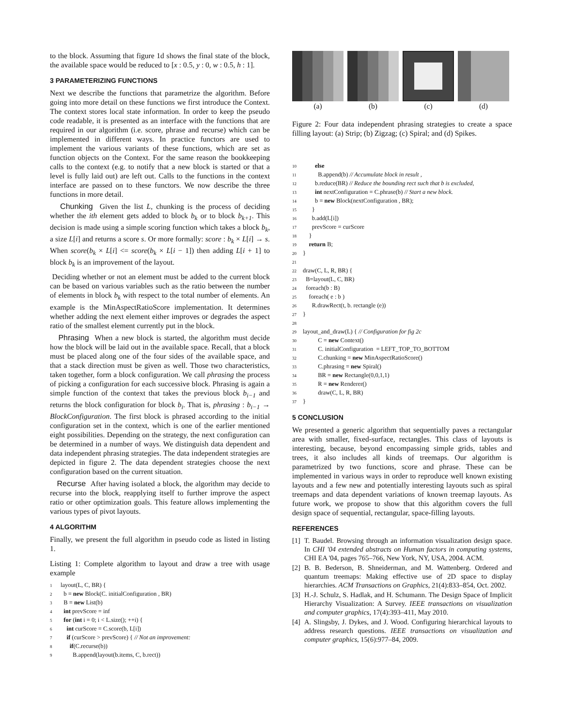to the block. Assuming that figure 1d shows the final state of the block, the available space would be reduced to [x : 0.5, y : 0, w : 0.5, h : 1].
3 PARAMETERIZING FUNCTIONS
Next we describe the functions that parametrize the algorithm. Before going into more detail on these functions we first introduce the Context. The context stores local state information. In order to keep the pseudo code readable, it is presented as an interface with the functions that are required in our algorithm (i.e. score, phrase and recurse) which can be implemented in different ways. In practice functors are used to implement the various variants of these functions, which are set as function objects on the Context. For the same reason the bookkeeping calls to the context (e.g. to notify that a new block is started or that a level is fully laid out) are left out. Calls to the functions in the context interface are passed on to these functors. We now describe the three functions in more detail.
Chunking Given the list L, chunking is the process of deciding whether the ith element gets added to block b<sub>k</sub> or to block b<sub>k+1</sub>. This decision is made using a simple scoring function which takes a block b<sub>k</sub>, a size L[i] and returns a score s. Or more formally: score : b<sub>k</sub> × L[i] → s. When score(b<sub>k</sub> × L[i] <= score(b<sub>k</sub> × L[i − 1]) then adding L[i + 1] to block b<sub>k</sub> is an improvement of the layout.
Deciding whether or not an element must be added to the current block can be based on various variables such as the ratio between the number of elements in block b<sub>k</sub> with respect to the total number of elements. An example is the MinAspectRatioScore implementation. It determines whether adding the next element either improves or degrades the aspect ratio of the smallest element currently put in the block.
Phrasing When a new block is started, the algorithm must decide how the block will be laid out in the available space. Recall, that a block must be placed along one of the four sides of the available space, and that a stack direction must be given as well. Those two characteristics, taken together, form a block configuration. We call phrasing the process of picking a configuration for each successive block. Phrasing is again a simple function of the context that takes the previous block b<sub>i−1</sub> and returns the block configuration for block b<sub>i</sub>. That is, phrasing : b<sub>i−1</sub> → BlockConfiguration. The first block is phrased according to the initial configuration set in the context, which is one of the earlier mentioned eight possibilities. Depending on the strategy, the next configuration can be determined in a number of ways. We distinguish data dependent and data independent phrasing strategies. The data independent strategies are depicted in figure 2. The data dependent strategies choose the next configuration based on the current situation.
Recurse After having isolated a block, the algorithm may decide to recurse into the block, reapplying itself to further improve the aspect ratio or other optimization goals. This feature allows implementing the various types of pivot layouts.
4 ALGORITHM
Finally, we present the full algorithm in pseudo code as listed in listing 1.
Listing 1: Complete algorithm to layout and draw a tree with usage example
1 layout(L, C, BR) {
2 b = new Block(C. initialConfiguration , BR)
3 B = new List(b)
4 int prevScore = inf
5 for (int i = 0; i < L.size(); ++i) {
6 int curScore = C.score(b, L[i])
7 if (curScore > prevScore) { // Not an improvement:
8 if(C.recurse(b))
9 B.append(layout(b.items, C, b.rect))
(a) (b) (c) (d)
Figure 2: Four data independent phrasing strategies to create a space filling layout: (a) Strip; (b) Zigzag; (c) Spiral; and (d) Spikes.
10 else
11 B.append(b) // Accumulate block in result ,
12 b.reduce(BR) // Reduce the bounding rect such that b is excluded,
13 int nextConfiguration = C.phrase(b) // Start a new block.
14 b = new Block(nextConfiguration , BR);
15 }
16 b.add(L[i])
17 prevScore = curScore
18 }
19 return B;
20 }
21
22 draw(C, L, R, BR) {
23 B=layout(L, C, BR)
24 foreach(b : B)
25 foreach( e : b )
26 R.drawRect(t, b. rectangle (e))
27 }
28
29 layout_and_draw(L) { // Configuration for fig 2c
30 C = new Context()
31 C. initialConfiguration = LEFT_TOP_TO_BOTTOM
32 C.chunking = new MinAspectRatioScore()
33 C.phrasing = new Spiral()
34 BR = new Rectangle(0,0,1,1)
35 R = new Renderer()
36 draw(C, L, R, BR)
37 }
5 CONCLUSION
We presented a generic algorithm that sequentially paves a rectangular area with smaller, fixed-surface, rectangles. This class of layouts is interesting, because, beyond encompassing simple grids, tables and trees, it also includes all kinds of treemaps. Our algorithm is parametrized by two functions, score and phrase. These can be implemented in various ways in order to reproduce well known existing layouts and a few new and potentially interesting layouts such as spiral treemaps and data dependent variations of known treemap layouts. As future work, we propose to show that this algorithm covers the full design space of sequential, rectangular, space-filling layouts.
REFERENCES
[1] T. Baudel. Browsing through an information visualization design space. In CHI '04 extended abstracts on Human factors in computing systems, CHI EA '04, pages 765–766, New York, NY, USA, 2004. ACM.
[2] B. B. Bederson, B. Shneiderman, and M. Wattenberg. Ordered and quantum treemaps: Making effective use of 2D space to display hierarchies. ACM Transactions on Graphics, 21(4):833–854, Oct. 2002.
[3] H.-J. Schulz, S. Hadlak, and H. Schumann. The Design Space of Implicit Hierarchy Visualization: A Survey. IEEE transactions on visualization and computer graphics, 17(4):393–411, May 2010.
[4] A. Slingsby, J. Dykes, and J. Wood. Configuring hierarchical layouts to address research questions. IEEE transactions on visualization and computer graphics, 15(6):977–84, 2009.